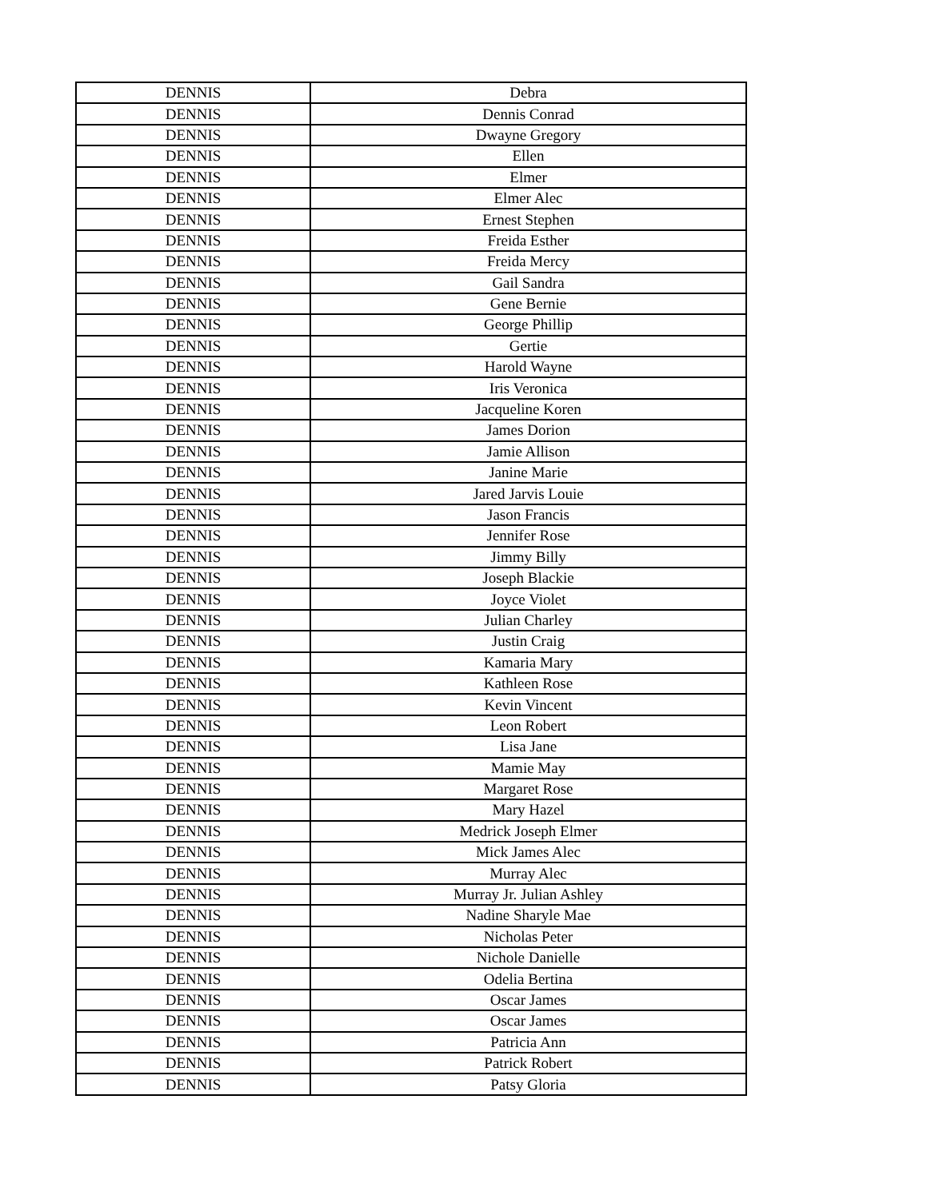| DENNIS | Debra |
| DENNIS | Dennis Conrad |
| DENNIS | Dwayne Gregory |
| DENNIS | Ellen |
| DENNIS | Elmer |
| DENNIS | Elmer Alec |
| DENNIS | Ernest Stephen |
| DENNIS | Freida Esther |
| DENNIS | Freida Mercy |
| DENNIS | Gail Sandra |
| DENNIS | Gene Bernie |
| DENNIS | George Phillip |
| DENNIS | Gertie |
| DENNIS | Harold Wayne |
| DENNIS | Iris Veronica |
| DENNIS | Jacqueline Koren |
| DENNIS | James Dorion |
| DENNIS | Jamie Allison |
| DENNIS | Janine Marie |
| DENNIS | Jared Jarvis Louie |
| DENNIS | Jason Francis |
| DENNIS | Jennifer Rose |
| DENNIS | Jimmy Billy |
| DENNIS | Joseph Blackie |
| DENNIS | Joyce Violet |
| DENNIS | Julian Charley |
| DENNIS | Justin Craig |
| DENNIS | Kamaria Mary |
| DENNIS | Kathleen Rose |
| DENNIS | Kevin Vincent |
| DENNIS | Leon Robert |
| DENNIS | Lisa Jane |
| DENNIS | Mamie May |
| DENNIS | Margaret Rose |
| DENNIS | Mary Hazel |
| DENNIS | Medrick Joseph Elmer |
| DENNIS | Mick James Alec |
| DENNIS | Murray Alec |
| DENNIS | Murray Jr. Julian Ashley |
| DENNIS | Nadine Sharyle Mae |
| DENNIS | Nicholas Peter |
| DENNIS | Nichole Danielle |
| DENNIS | Odelia Bertina |
| DENNIS | Oscar James |
| DENNIS | Oscar James |
| DENNIS | Patricia Ann |
| DENNIS | Patrick Robert |
| DENNIS | Patsy Gloria |